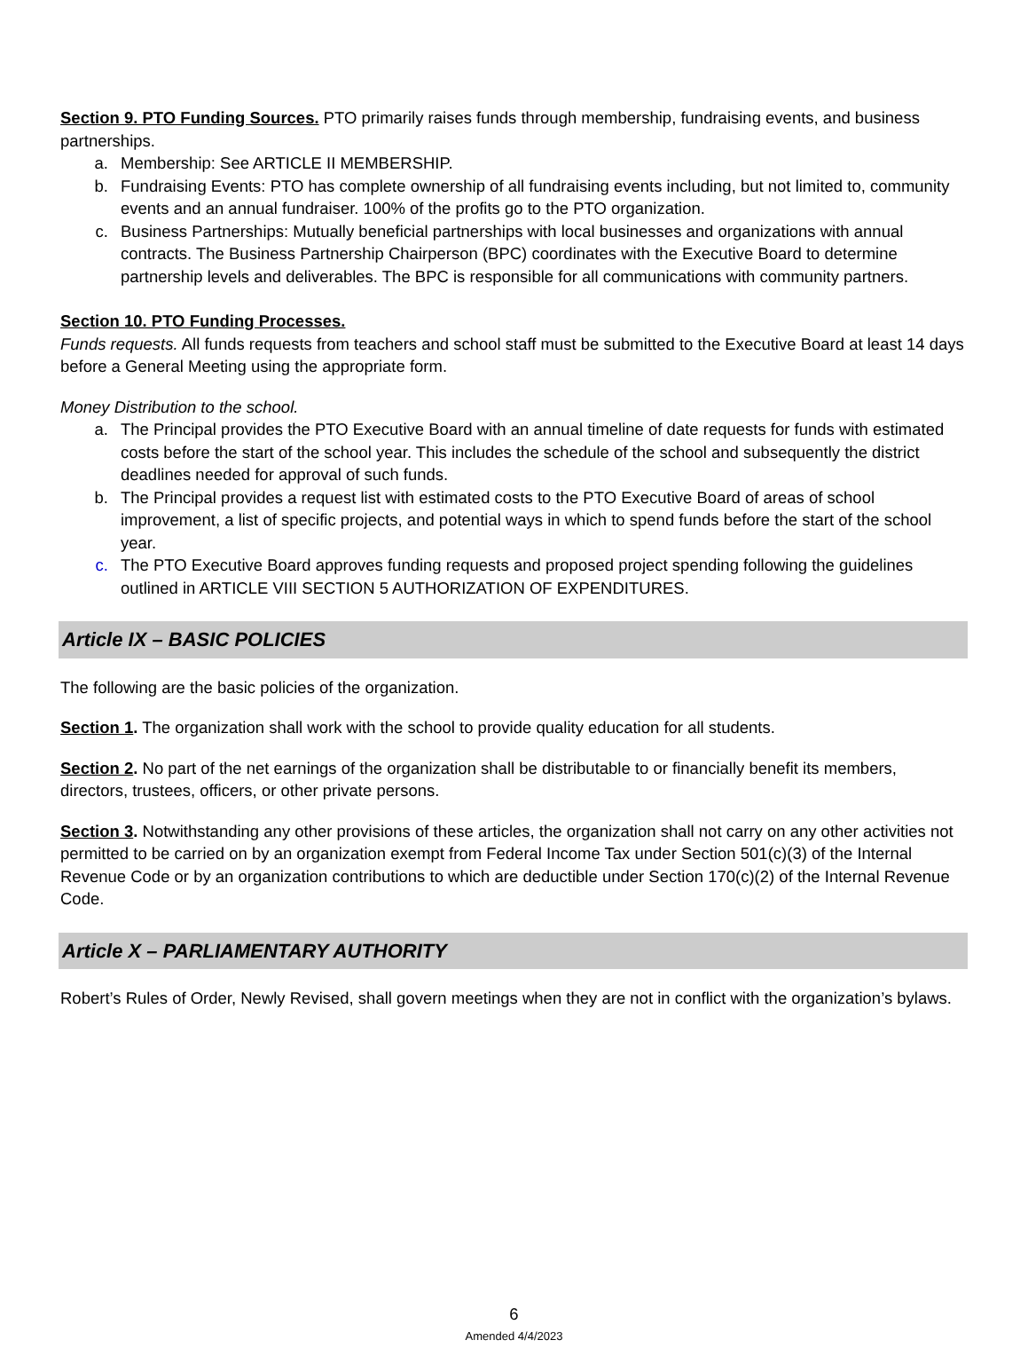Section 9. PTO Funding Sources. PTO primarily raises funds through membership, fundraising events, and business partnerships.
a. Membership: See ARTICLE II MEMBERSHIP.
b. Fundraising Events: PTO has complete ownership of all fundraising events including, but not limited to, community events and an annual fundraiser. 100% of the profits go to the PTO organization.
c. Business Partnerships: Mutually beneficial partnerships with local businesses and organizations with annual contracts. The Business Partnership Chairperson (BPC) coordinates with the Executive Board to determine partnership levels and deliverables. The BPC is responsible for all communications with community partners.
Section 10. PTO Funding Processes.
Funds requests. All funds requests from teachers and school staff must be submitted to the Executive Board at least 14 days before a General Meeting using the appropriate form.
Money Distribution to the school.
a. The Principal provides the PTO Executive Board with an annual timeline of date requests for funds with estimated costs before the start of the school year. This includes the schedule of the school and subsequently the district deadlines needed for approval of such funds.
b. The Principal provides a request list with estimated costs to the PTO Executive Board of areas of school improvement, a list of specific projects, and potential ways in which to spend funds before the start of the school year.
c. The PTO Executive Board approves funding requests and proposed project spending following the guidelines outlined in ARTICLE VIII SECTION 5 AUTHORIZATION OF EXPENDITURES.
Article IX – BASIC POLICIES
The following are the basic policies of the organization.
Section 1. The organization shall work with the school to provide quality education for all students.
Section 2. No part of the net earnings of the organization shall be distributable to or financially benefit its members, directors, trustees, officers, or other private persons.
Section 3. Notwithstanding any other provisions of these articles, the organization shall not carry on any other activities not permitted to be carried on by an organization exempt from Federal Income Tax under Section 501(c)(3) of the Internal Revenue Code or by an organization contributions to which are deductible under Section 170(c)(2) of the Internal Revenue Code.
Article X – PARLIAMENTARY AUTHORITY
Robert’s Rules of Order, Newly Revised, shall govern meetings when they are not in conflict with the organization’s bylaws.
6
Amended 4/4/2023